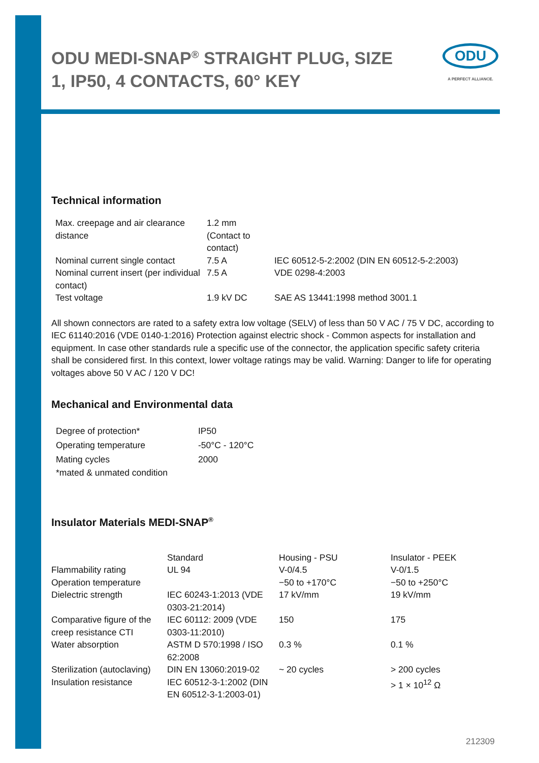ODU MEDI-SNAP<sup>®</sup> STRAIGHT PLUG, SIZE 1, IP50, 4 CONTACTS, 60° KEY
ODU
A PERFECT ALLIANCE.
Technical information
| Max. creepage and air clearance distance | 1.2 mm (Contact to contact) | |
| Nominal current single contact | 7.5 A | IEC 60512-5-2:2002 (DIN EN 60512-5-2:2003) |
| Nominal current insert (per individual contact) | 7.5 A | VDE 0298-4:2003 |
| Test voltage | 1.9 kV DC | SAE AS 13441:1998 method 3001.1 |
All shown connectors are rated to a safety extra low voltage (SELV) of less than 50 V AC / 75 V DC, according to IEC 61140:2016 (VDE 0140-1:2016) Protection against electric shock - Common aspects for installation and equipment. In case other standards rule a specific use of the connector, the application specific safety criteria shall be considered first. In this context, lower voltage ratings may be valid. Warning: Danger to life for operating voltages above 50 V AC / 120 V DC!
Mechanical and Environmental data
| Degree of protection* | IP50 |
| Operating temperature | -50°C - 120°C |
| Mating cycles | 2000 |
| *mated & unmated condition | |
Insulator Materials MEDI-SNAP<sup>®</sup>
| | Standard | Housing - PSU | Insulator - PEEK |
| Flammability rating | UL 94 | V-0/4.5 | V-0/1.5 |
| Operation temperature | | −50 to +170°C | −50 to +250°C |
| Dielectric strength | IEC 60243-1:2013 (VDE 0303-21:2014) | 17 kV/mm | 19 kV/mm |
| Comparative figure of the creep resistance CTI | IEC 60112: 2009 (VDE 0303-11:2010) | 150 | 175 |
| Water absorption | ASTM D 570:1998 / ISO 62:2008 | 0.3 % | 0.1 % |
| Sterilization (autoclaving) | DIN EN 13060:2019-02 | ~ 20 cycles | > 200 cycles |
| Insulation resistance | IEC 60512-3-1:2002 (DIN EN 60512-3-1:2003-01) | | > 1 × 10<sup>12</sup> Ω |
212309